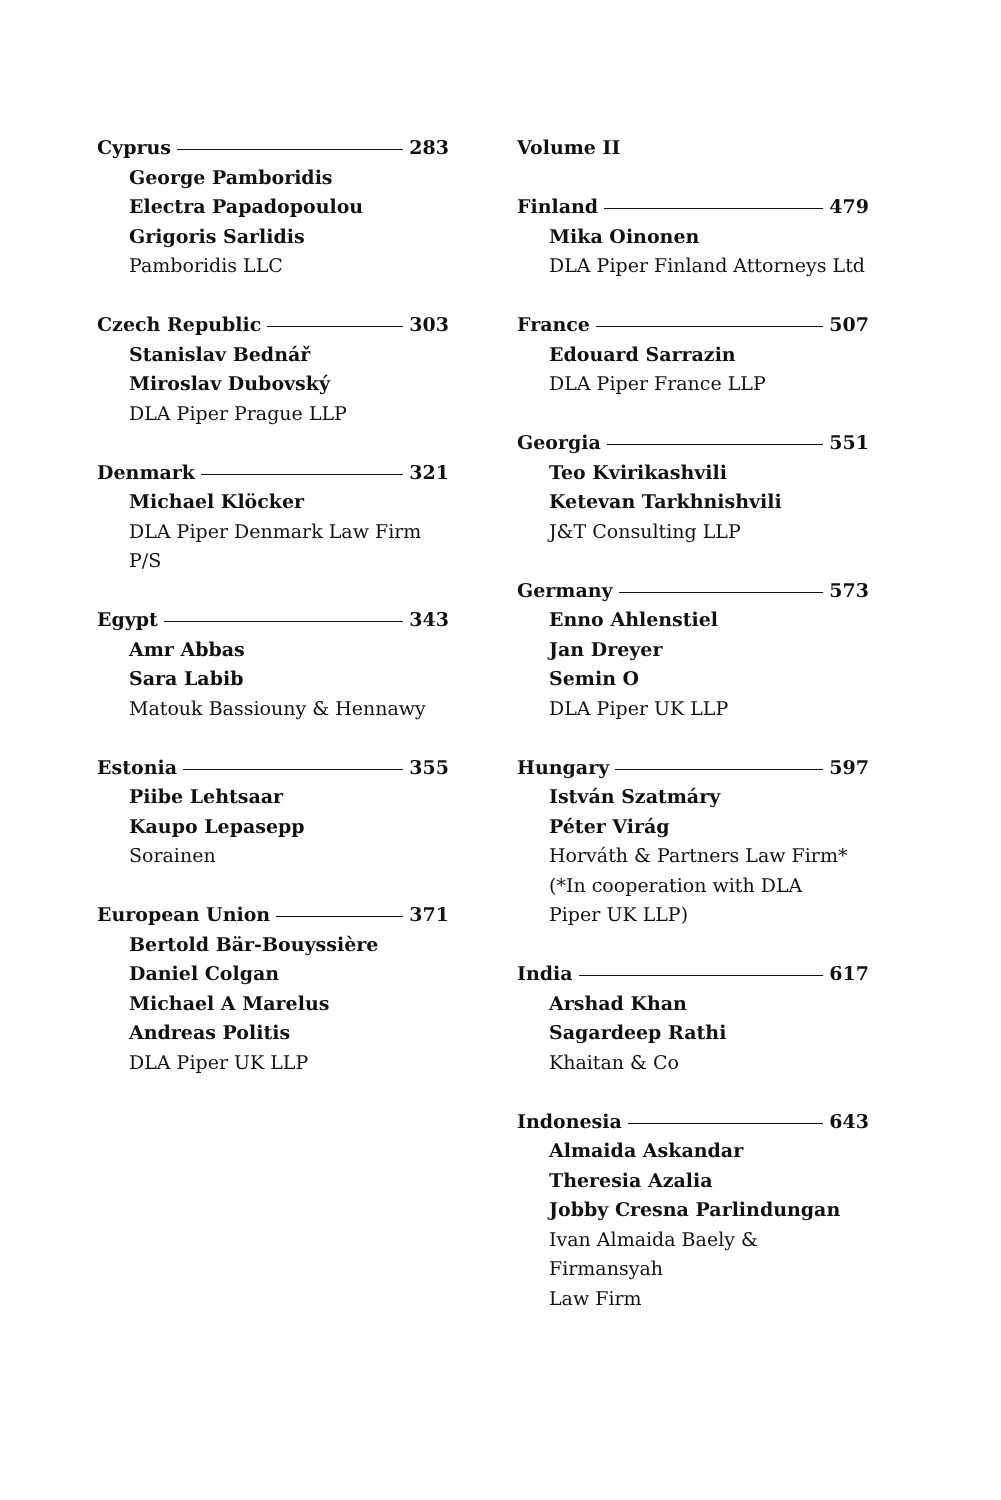Cyprus 283
George Pamboridis
Electra Papadopoulou
Grigoris Sarlidis
Pamboridis LLC
Czech Republic 303
Stanislav Bednář
Miroslav Dubovský
DLA Piper Prague LLP
Denmark 321
Michael Klöcker
DLA Piper Denmark Law Firm P/S
Egypt 343
Amr Abbas
Sara Labib
Matouk Bassiouny & Hennawy
Estonia 355
Piibe Lehtsaar
Kaupo Lepasepp
Sorainen
European Union 371
Bertold Bär-Bouyssière
Daniel Colgan
Michael A Marelus
Andreas Politis
DLA Piper UK LLP
Volume II
Finland 479
Mika Oinonen
DLA Piper Finland Attorneys Ltd
France 507
Edouard Sarrazin
DLA Piper France LLP
Georgia 551
Teo Kvirikashvili
Ketevan Tarkhnishvili
J&T Consulting LLP
Germany 573
Enno Ahlenstiel
Jan Dreyer
Semin O
DLA Piper UK LLP
Hungary 597
István Szatmáry
Péter Virág
Horváth & Partners Law Firm*
(*In cooperation with DLA
Piper UK LLP)
India 617
Arshad Khan
Sagardeep Rathi
Khaitan & Co
Indonesia 643
Almaida Askandar
Theresia Azalia
Jobby Cresna Parlindungan
Ivan Almaida Baely & Firmansyah
Law Firm